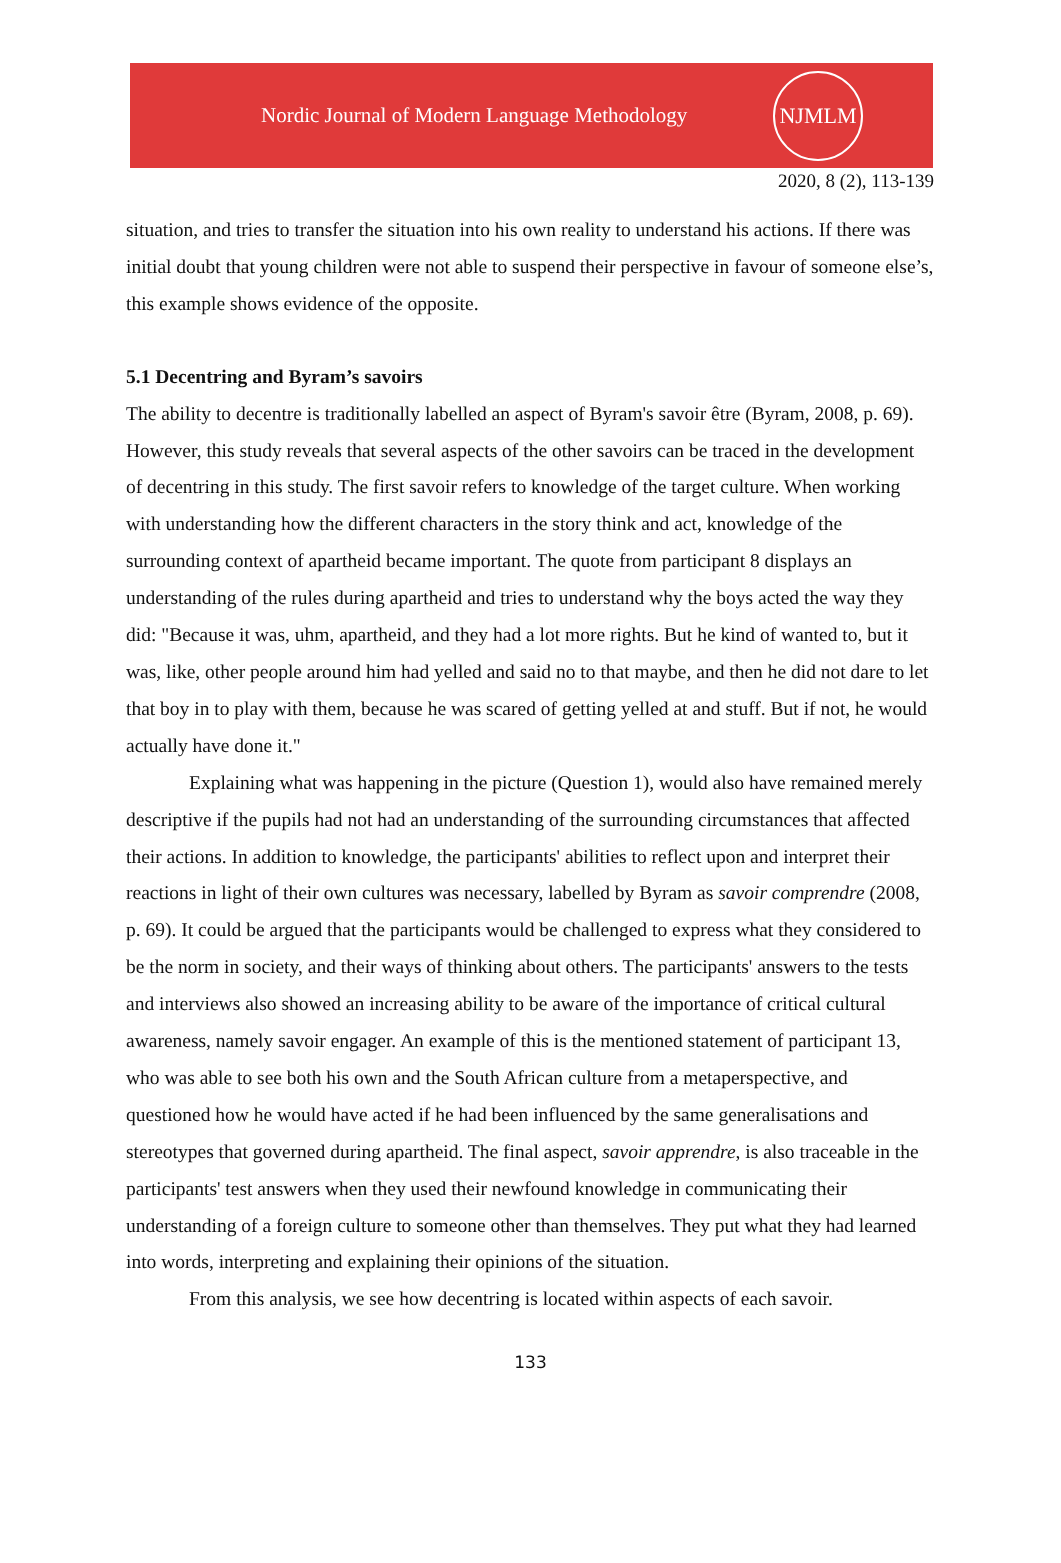Nordic Journal of Modern Language Methodology
NJMLM
2020, 8 (2), 113-139
situation, and tries to transfer the situation into his own reality to understand his actions. If there was initial doubt that young children were not able to suspend their perspective in favour of someone else’s, this example shows evidence of the opposite.
5.1 Decentring and Byram’s savoirs
The ability to decentre is traditionally labelled an aspect of Byram's savoir être (Byram, 2008, p. 69). However, this study reveals that several aspects of the other savoirs can be traced in the development of decentring in this study. The first savoir refers to knowledge of the target culture. When working with understanding how the different characters in the story think and act, knowledge of the surrounding context of apartheid became important. The quote from participant 8 displays an understanding of the rules during apartheid and tries to understand why the boys acted the way they did: "Because it was, uhm, apartheid, and they had a lot more rights. But he kind of wanted to, but it was, like, other people around him had yelled and said no to that maybe, and then he did not dare to let that boy in to play with them, because he was scared of getting yelled at and stuff. But if not, he would actually have done it."
Explaining what was happening in the picture (Question 1), would also have remained merely descriptive if the pupils had not had an understanding of the surrounding circumstances that affected their actions. In addition to knowledge, the participants' abilities to reflect upon and interpret their reactions in light of their own cultures was necessary, labelled by Byram as savoir comprendre (2008, p. 69). It could be argued that the participants would be challenged to express what they considered to be the norm in society, and their ways of thinking about others. The participants' answers to the tests and interviews also showed an increasing ability to be aware of the importance of critical cultural awareness, namely savoir engager. An example of this is the mentioned statement of participant 13, who was able to see both his own and the South African culture from a metaperspective, and questioned how he would have acted if he had been influenced by the same generalisations and stereotypes that governed during apartheid. The final aspect, savoir apprendre, is also traceable in the participants' test answers when they used their newfound knowledge in communicating their understanding of a foreign culture to someone other than themselves. They put what they had learned into words, interpreting and explaining their opinions of the situation.
From this analysis, we see how decentring is located within aspects of each savoir.
133